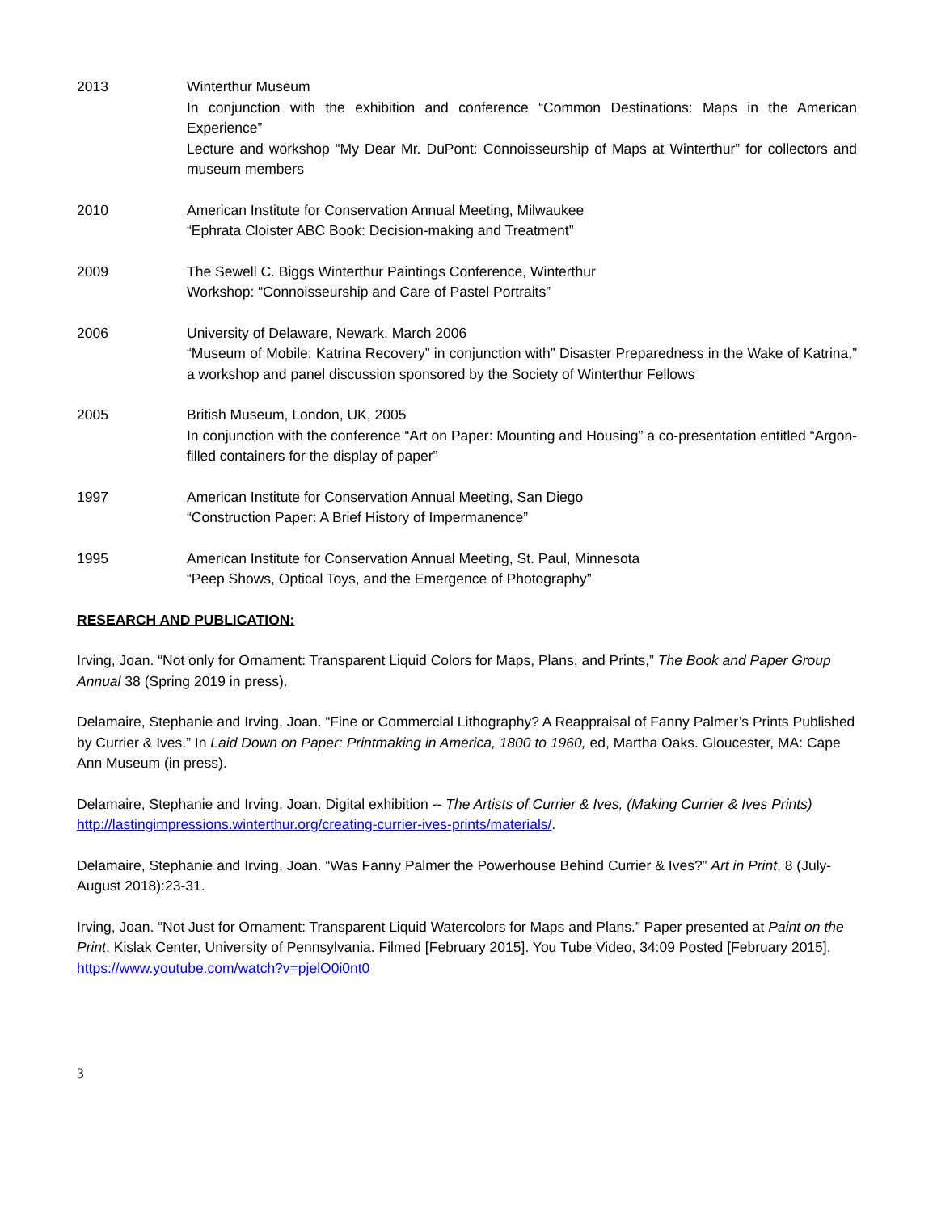2013 Winterthur Museum
In conjunction with the exhibition and conference “Common Destinations: Maps in the American Experience”
Lecture and workshop “My Dear Mr. DuPont: Connoisseurship of Maps at Winterthur” for collectors and museum members
2010 American Institute for Conservation Annual Meeting, Milwaukee
“Ephrata Cloister ABC Book: Decision-making and Treatment”
2009 The Sewell C. Biggs Winterthur Paintings Conference, Winterthur
Workshop: “Connoisseurship and Care of Pastel Portraits”
2006 University of Delaware, Newark, March 2006
“Museum of Mobile: Katrina Recovery” in conjunction with” Disaster Preparedness in the Wake of Katrina,” a workshop and panel discussion sponsored by the Society of Winterthur Fellows
2005 British Museum, London, UK, 2005
In conjunction with the conference “Art on Paper: Mounting and Housing” a co-presentation entitled “Argon-filled containers for the display of paper”
1997 American Institute for Conservation Annual Meeting, San Diego
“Construction Paper: A Brief History of Impermanence”
1995 American Institute for Conservation Annual Meeting, St. Paul, Minnesota
“Peep Shows, Optical Toys, and the Emergence of Photography”
RESEARCH AND PUBLICATION:
Irving, Joan. “Not only for Ornament: Transparent Liquid Colors for Maps, Plans, and Prints,” The Book and Paper Group Annual 38 (Spring 2019 in press).
Delamaire, Stephanie and Irving, Joan. “Fine or Commercial Lithography? A Reappraisal of Fanny Palmer’s Prints Published by Currier & Ives.” In Laid Down on Paper: Printmaking in America, 1800 to 1960, ed, Martha Oaks. Gloucester, MA: Cape Ann Museum (in press).
Delamaire, Stephanie and Irving, Joan. Digital exhibition -- The Artists of Currier & Ives, (Making Currier & Ives Prints) http://lastingimpressions.winterthur.org/creating-currier-ives-prints/materials/.
Delamaire, Stephanie and Irving, Joan. “Was Fanny Palmer the Powerhouse Behind Currier & Ives?” Art in Print, 8 (July-August 2018):23-31.
Irving, Joan. “Not Just for Ornament: Transparent Liquid Watercolors for Maps and Plans.” Paper presented at Paint on the Print, Kislak Center, University of Pennsylvania. Filmed [February 2015]. You Tube Video, 34:09 Posted [February 2015]. https://www.youtube.com/watch?v=pjelO0i0nt0
3